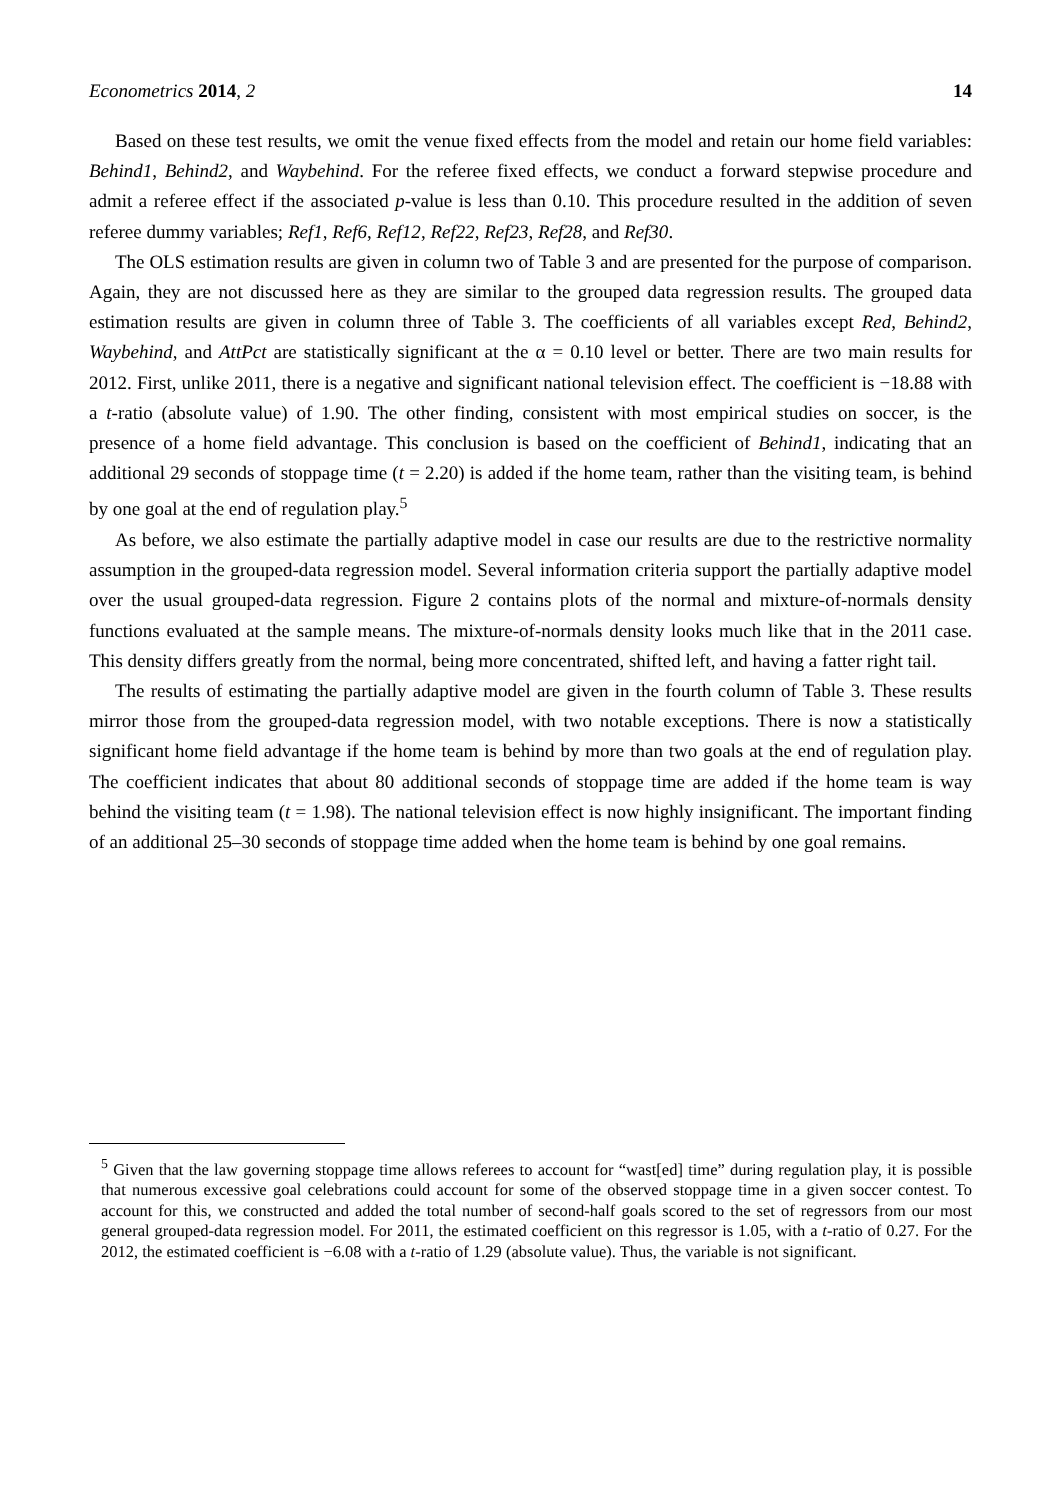Econometrics 2014, 2 14
Based on these test results, we omit the venue fixed effects from the model and retain our home field variables: Behind1, Behind2, and Waybehind. For the referee fixed effects, we conduct a forward stepwise procedure and admit a referee effect if the associated p-value is less than 0.10. This procedure resulted in the addition of seven referee dummy variables; Ref1, Ref6, Ref12, Ref22, Ref23, Ref28, and Ref30.
The OLS estimation results are given in column two of Table 3 and are presented for the purpose of comparison. Again, they are not discussed here as they are similar to the grouped data regression results. The grouped data estimation results are given in column three of Table 3. The coefficients of all variables except Red, Behind2, Waybehind, and AttPct are statistically significant at the α = 0.10 level or better. There are two main results for 2012. First, unlike 2011, there is a negative and significant national television effect. The coefficient is −18.88 with a t-ratio (absolute value) of 1.90. The other finding, consistent with most empirical studies on soccer, is the presence of a home field advantage. This conclusion is based on the coefficient of Behind1, indicating that an additional 29 seconds of stoppage time (t = 2.20) is added if the home team, rather than the visiting team, is behind by one goal at the end of regulation play.<sup>5</sup>
As before, we also estimate the partially adaptive model in case our results are due to the restrictive normality assumption in the grouped-data regression model. Several information criteria support the partially adaptive model over the usual grouped-data regression. Figure 2 contains plots of the normal and mixture-of-normals density functions evaluated at the sample means. The mixture-of-normals density looks much like that in the 2011 case. This density differs greatly from the normal, being more concentrated, shifted left, and having a fatter right tail.
The results of estimating the partially adaptive model are given in the fourth column of Table 3. These results mirror those from the grouped-data regression model, with two notable exceptions. There is now a statistically significant home field advantage if the home team is behind by more than two goals at the end of regulation play. The coefficient indicates that about 80 additional seconds of stoppage time are added if the home team is way behind the visiting team (t = 1.98). The national television effect is now highly insignificant. The important finding of an additional 25–30 seconds of stoppage time added when the home team is behind by one goal remains.
<sup>5</sup> Given that the law governing stoppage time allows referees to account for “wast[ed] time” during regulation play, it is possible that numerous excessive goal celebrations could account for some of the observed stoppage time in a given soccer contest. To account for this, we constructed and added the total number of second-half goals scored to the set of regressors from our most general grouped-data regression model. For 2011, the estimated coefficient on this regressor is 1.05, with a t-ratio of 0.27. For the 2012, the estimated coefficient is −6.08 with a t-ratio of 1.29 (absolute value). Thus, the variable is not significant.